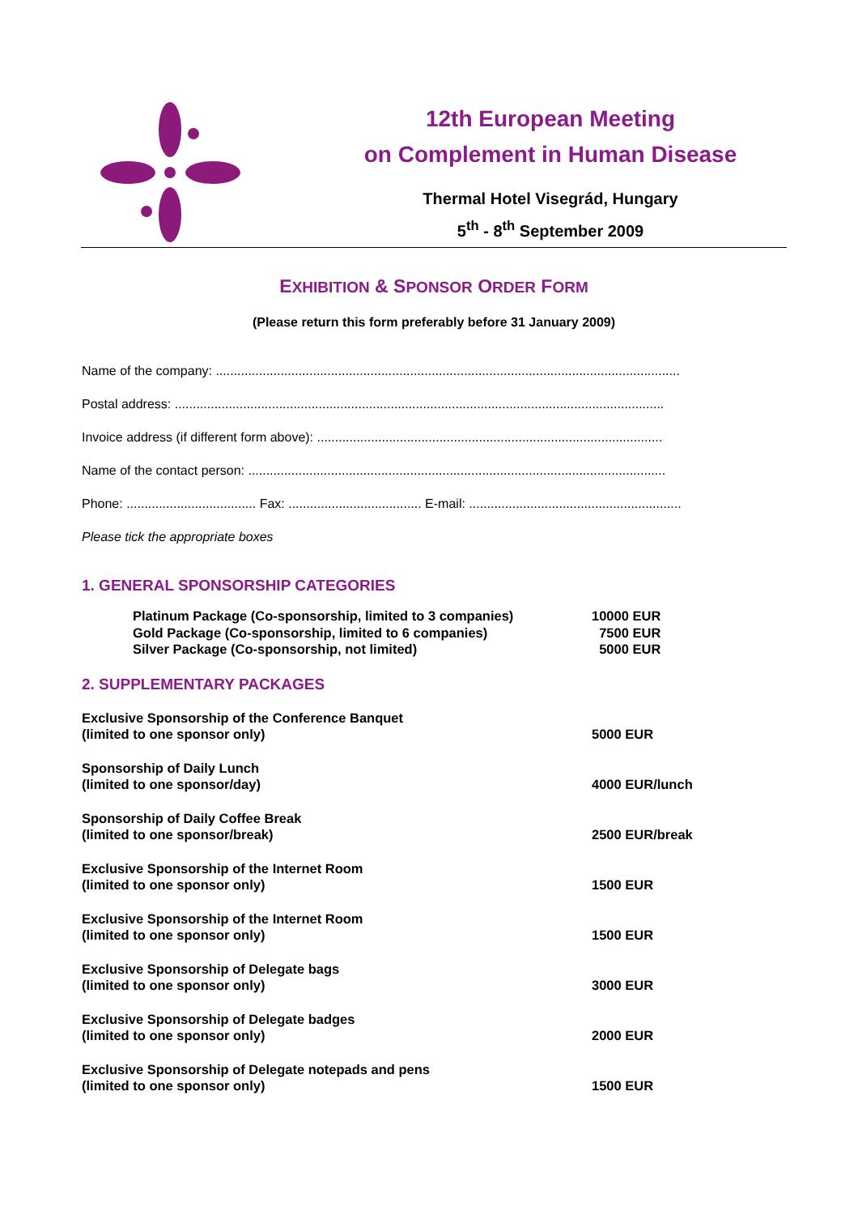12th European Meeting
on Complement in Human Disease
Thermal Hotel Visegrád, Hungary
5<sup>th</sup> - 8<sup>th</sup> September 2009
EXHIBITION & SPONSOR ORDER FORM
(Please return this form preferably before 31 January 2009)
Name of the company: .................................................................................................................................
Postal address: ........................................................................................................................................
Invoice address (if different form above): ................................................................................................
Name of the contact person: ....................................................................................................................
Phone: .................................... Fax: ..................................... E-mail: ...........................................................
Please tick the appropriate boxes
1. GENERAL SPONSORSHIP CATEGORIES
Platinum Package (Co-sponsorship, limited to 3 companies) 10000 EUR
Gold Package (Co-sponsorship, limited to 6 companies) 7500 EUR
Silver Package (Co-sponsorship, not limited) 5000 EUR
2. SUPPLEMENTARY PACKAGES
Exclusive Sponsorship of the Conference Banquet
(limited to one sponsor only)
5000 EUR
Sponsorship of Daily Lunch
(limited to one sponsor/day)
4000 EUR/lunch
Sponsorship of Daily Coffee Break
(limited to one sponsor/break)
2500 EUR/break
Exclusive Sponsorship of the Internet Room
(limited to one sponsor only)
1500 EUR
Exclusive Sponsorship of the Internet Room
(limited to one sponsor only)
1500 EUR
Exclusive Sponsorship of Delegate bags
(limited to one sponsor only)
3000 EUR
Exclusive Sponsorship of Delegate badges
(limited to one sponsor only)
2000 EUR
Exclusive Sponsorship of Delegate notepads and pens
(limited to one sponsor only)
1500 EUR